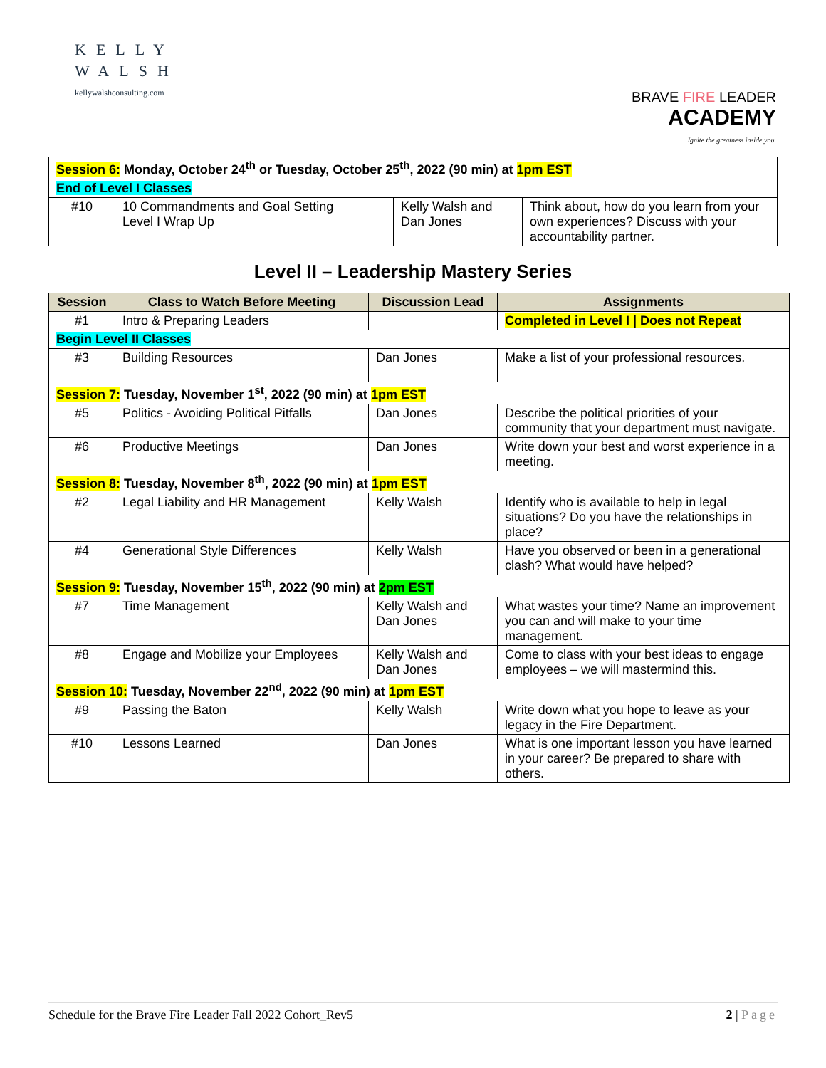KELLY
WALSH
kellywalshconsulting.com
BRAVE FIRE LEADER
ACADEMY
Ignite the greatness inside you.
| Session 6: Monday, October 24<sup>th</sup> or Tuesday, October 25<sup>th</sup>, 2022 (90 min) at 1pm EST | | | |
| End of Level I Classes | | | |
| #10 | 10 Commandments and Goal Setting Level I Wrap Up | Kelly Walsh and Dan Jones | Think about, how do you learn from your own experiences? Discuss with your accountability partner. |
Level II – Leadership Mastery Series
| Session | Class to Watch Before Meeting | Discussion Lead | Assignments |
| --- | --- | --- | --- |
| #1 | Intro & Preparing Leaders | | Completed in Level I / Does not Repeat |
| Begin Level II Classes | | | |
| #3 | Building Resources | Dan Jones | Make a list of your professional resources. |
| Session 7: Tuesday, November 1<sup>st</sup>, 2022 (90 min) at 1pm EST | | | |
| #5 | Politics - Avoiding Political Pitfalls | Dan Jones | Describe the political priorities of your community that your department must navigate. |
| #6 | Productive Meetings | Dan Jones | Write down your best and worst experience in a meeting. |
| Session 8: Tuesday, November 8<sup>th</sup>, 2022 (90 min) at 1pm EST | | | |
| #2 | Legal Liability and HR Management | Kelly Walsh | Identify who is available to help in legal situations? Do you have the relationships in place? |
| #4 | Generational Style Differences | Kelly Walsh | Have you observed or been in a generational clash? What would have helped? |
| Session 9: Tuesday, November 15<sup>th</sup>, 2022 (90 min) at 2pm EST | | | |
| #7 | Time Management | Kelly Walsh and Dan Jones | What wastes your time? Name an improvement you can and will make to your time management. |
| #8 | Engage and Mobilize your Employees | Kelly Walsh and Dan Jones | Come to class with your best ideas to engage employees – we will mastermind this. |
| Session 10: Tuesday, November 22<sup>nd</sup>, 2022 (90 min) at 1pm EST | | | |
| #9 | Passing the Baton | Kelly Walsh | Write down what you hope to leave as your legacy in the Fire Department. |
| #10 | Lessons Learned | Dan Jones | What is one important lesson you have learned in your career? Be prepared to share with others. |
Schedule for the Brave Fire Leader Fall 2022 Cohort_Rev5 2 | Page